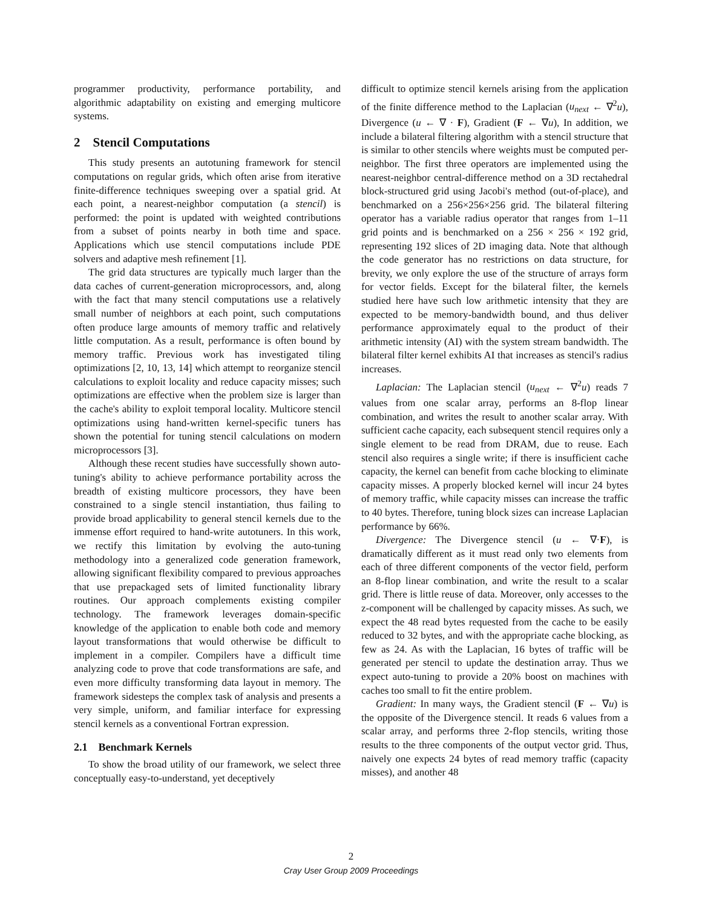programmer productivity, performance portability, and algorithmic adaptability on existing and emerging multicore systems.
2 Stencil Computations
This study presents an autotuning framework for stencil computations on regular grids, which often arise from iterative finite-difference techniques sweeping over a spatial grid. At each point, a nearest-neighbor computation (a stencil) is performed: the point is updated with weighted contributions from a subset of points nearby in both time and space. Applications which use stencil computations include PDE solvers and adaptive mesh refinement [1].
The grid data structures are typically much larger than the data caches of current-generation microprocessors, and, along with the fact that many stencil computations use a relatively small number of neighbors at each point, such computations often produce large amounts of memory traffic and relatively little computation. As a result, performance is often bound by memory traffic. Previous work has investigated tiling optimizations [2, 10, 13, 14] which attempt to reorganize stencil calculations to exploit locality and reduce capacity misses; such optimizations are effective when the problem size is larger than the cache's ability to exploit temporal locality. Multicore stencil optimizations using hand-written kernel-specific tuners has shown the potential for tuning stencil calculations on modern microprocessors [3].
Although these recent studies have successfully shown auto-tuning's ability to achieve performance portability across the breadth of existing multicore processors, they have been constrained to a single stencil instantiation, thus failing to provide broad applicability to general stencil kernels due to the immense effort required to hand-write autotuners. In this work, we rectify this limitation by evolving the auto-tuning methodology into a generalized code generation framework, allowing significant flexibility compared to previous approaches that use prepackaged sets of limited functionality library routines. Our approach complements existing compiler technology. The framework leverages domain-specific knowledge of the application to enable both code and memory layout transformations that would otherwise be difficult to implement in a compiler. Compilers have a difficult time analyzing code to prove that code transformations are safe, and even more difficulty transforming data layout in memory. The framework sidesteps the complex task of analysis and presents a very simple, uniform, and familiar interface for expressing stencil kernels as a conventional Fortran expression.
2.1 Benchmark Kernels
To show the broad utility of our framework, we select three conceptually easy-to-understand, yet deceptively
difficult to optimize stencil kernels arising from the application of the finite difference method to the Laplacian (u<sub>next</sub> ← ∇<sup>2</sup>u), Divergence (u ← ∇ · F), Gradient (F ← ∇u), In addition, we include a bilateral filtering algorithm with a stencil structure that is similar to other stencils where weights must be computed per-neighbor. The first three operators are implemented using the nearest-neighbor central-difference method on a 3D rectahedral block-structured grid using Jacobi's method (out-of-place), and benchmarked on a 256×256×256 grid. The bilateral filtering operator has a variable radius operator that ranges from 1–11 grid points and is benchmarked on a 256 × 256 × 192 grid, representing 192 slices of 2D imaging data. Note that although the code generator has no restrictions on data structure, for brevity, we only explore the use of the structure of arrays form for vector fields. Except for the bilateral filter, the kernels studied here have such low arithmetic intensity that they are expected to be memory-bandwidth bound, and thus deliver performance approximately equal to the product of their arithmetic intensity (AI) with the system stream bandwidth. The bilateral filter kernel exhibits AI that increases as stencil's radius increases.
Laplacian: The Laplacian stencil (u<sub>next</sub> ← ∇<sup>2</sup>u) reads 7 values from one scalar array, performs an 8-flop linear combination, and writes the result to another scalar array. With sufficient cache capacity, each subsequent stencil requires only a single element to be read from DRAM, due to reuse. Each stencil also requires a single write; if there is insufficient cache capacity, the kernel can benefit from cache blocking to eliminate capacity misses. A properly blocked kernel will incur 24 bytes of memory traffic, while capacity misses can increase the traffic to 40 bytes. Therefore, tuning block sizes can increase Laplacian performance by 66%.
Divergence: The Divergence stencil (u ← ∇·F), is dramatically different as it must read only two elements from each of three different components of the vector field, perform an 8-flop linear combination, and write the result to a scalar grid. There is little reuse of data. Moreover, only accesses to the z-component will be challenged by capacity misses. As such, we expect the 48 read bytes requested from the cache to be easily reduced to 32 bytes, and with the appropriate cache blocking, as few as 24. As with the Laplacian, 16 bytes of traffic will be generated per stencil to update the destination array. Thus we expect auto-tuning to provide a 20% boost on machines with caches too small to fit the entire problem.
Gradient: In many ways, the Gradient stencil (F ← ∇u) is the opposite of the Divergence stencil. It reads 6 values from a scalar array, and performs three 2-flop stencils, writing those results to the three components of the output vector grid. Thus, naively one expects 24 bytes of read memory traffic (capacity misses), and another 48
2
Cray User Group 2009 Proceedings